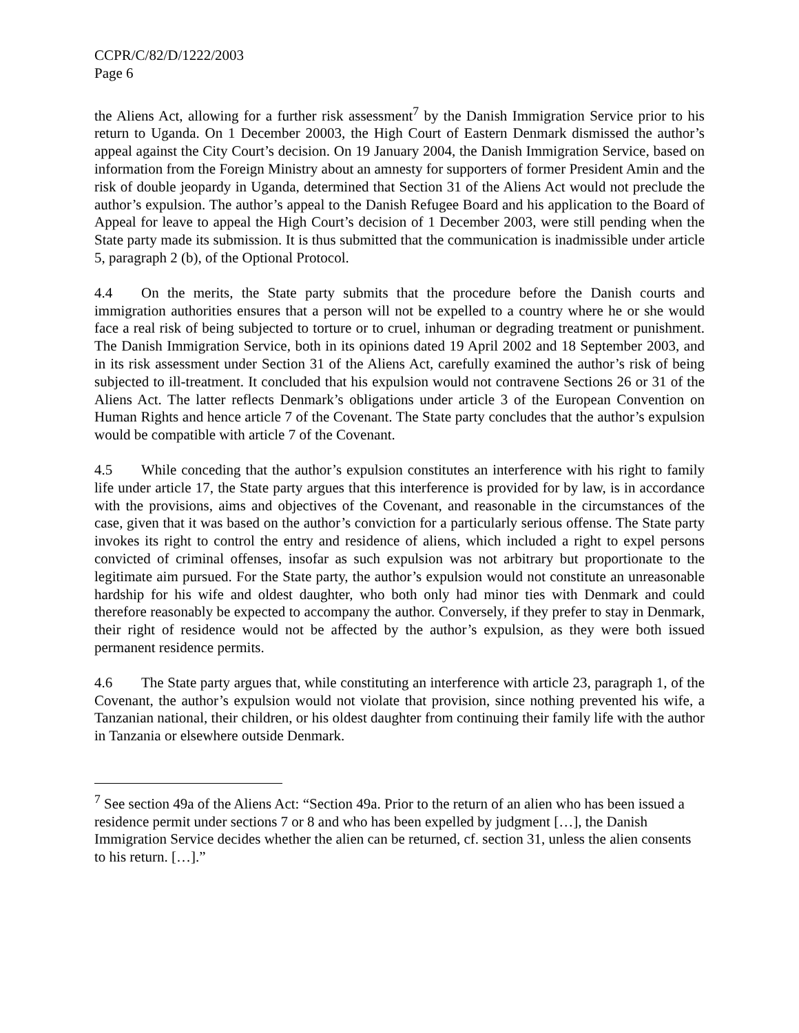CCPR/C/82/D/1222/2003
Page 6
the Aliens Act, allowing for a further risk assessment<sup>7</sup> by the Danish Immigration Service prior to his return to Uganda. On 1 December 20003, the High Court of Eastern Denmark dismissed the author’s appeal against the City Court’s decision. On 19 January 2004, the Danish Immigration Service, based on information from the Foreign Ministry about an amnesty for supporters of former President Amin and the risk of double jeopardy in Uganda, determined that Section 31 of the Aliens Act would not preclude the author’s expulsion. The author’s appeal to the Danish Refugee Board and his application to the Board of Appeal for leave to appeal the High Court’s decision of 1 December 2003, were still pending when the State party made its submission. It is thus submitted that the communication is inadmissible under article 5, paragraph 2 (b), of the Optional Protocol.
4.4 On the merits, the State party submits that the procedure before the Danish courts and immigration authorities ensures that a person will not be expelled to a country where he or she would face a real risk of being subjected to torture or to cruel, inhuman or degrading treatment or punishment. The Danish Immigration Service, both in its opinions dated 19 April 2002 and 18 September 2003, and in its risk assessment under Section 31 of the Aliens Act, carefully examined the author’s risk of being subjected to ill-treatment. It concluded that his expulsion would not contravene Sections 26 or 31 of the Aliens Act. The latter reflects Denmark’s obligations under article 3 of the European Convention on Human Rights and hence article 7 of the Covenant. The State party concludes that the author’s expulsion would be compatible with article 7 of the Covenant.
4.5 While conceding that the author’s expulsion constitutes an interference with his right to family life under article 17, the State party argues that this interference is provided for by law, is in accordance with the provisions, aims and objectives of the Covenant, and reasonable in the circumstances of the case, given that it was based on the author’s conviction for a particularly serious offense. The State party invokes its right to control the entry and residence of aliens, which included a right to expel persons convicted of criminal offenses, insofar as such expulsion was not arbitrary but proportionate to the legitimate aim pursued. For the State party, the author’s expulsion would not constitute an unreasonable hardship for his wife and oldest daughter, who both only had minor ties with Denmark and could therefore reasonably be expected to accompany the author. Conversely, if they prefer to stay in Denmark, their right of residence would not be affected by the author’s expulsion, as they were both issued permanent residence permits.
4.6 The State party argues that, while constituting an interference with article 23, paragraph 1, of the Covenant, the author’s expulsion would not violate that provision, since nothing prevented his wife, a Tanzanian national, their children, or his oldest daughter from continuing their family life with the author in Tanzania or elsewhere outside Denmark.
<sup>7</sup> See section 49a of the Aliens Act: “Section 49a. Prior to the return of an alien who has been issued a residence permit under sections 7 or 8 and who has been expelled by judgment […], the Danish Immigration Service decides whether the alien can be returned, cf. section 31, unless the alien consents to his return. […].”